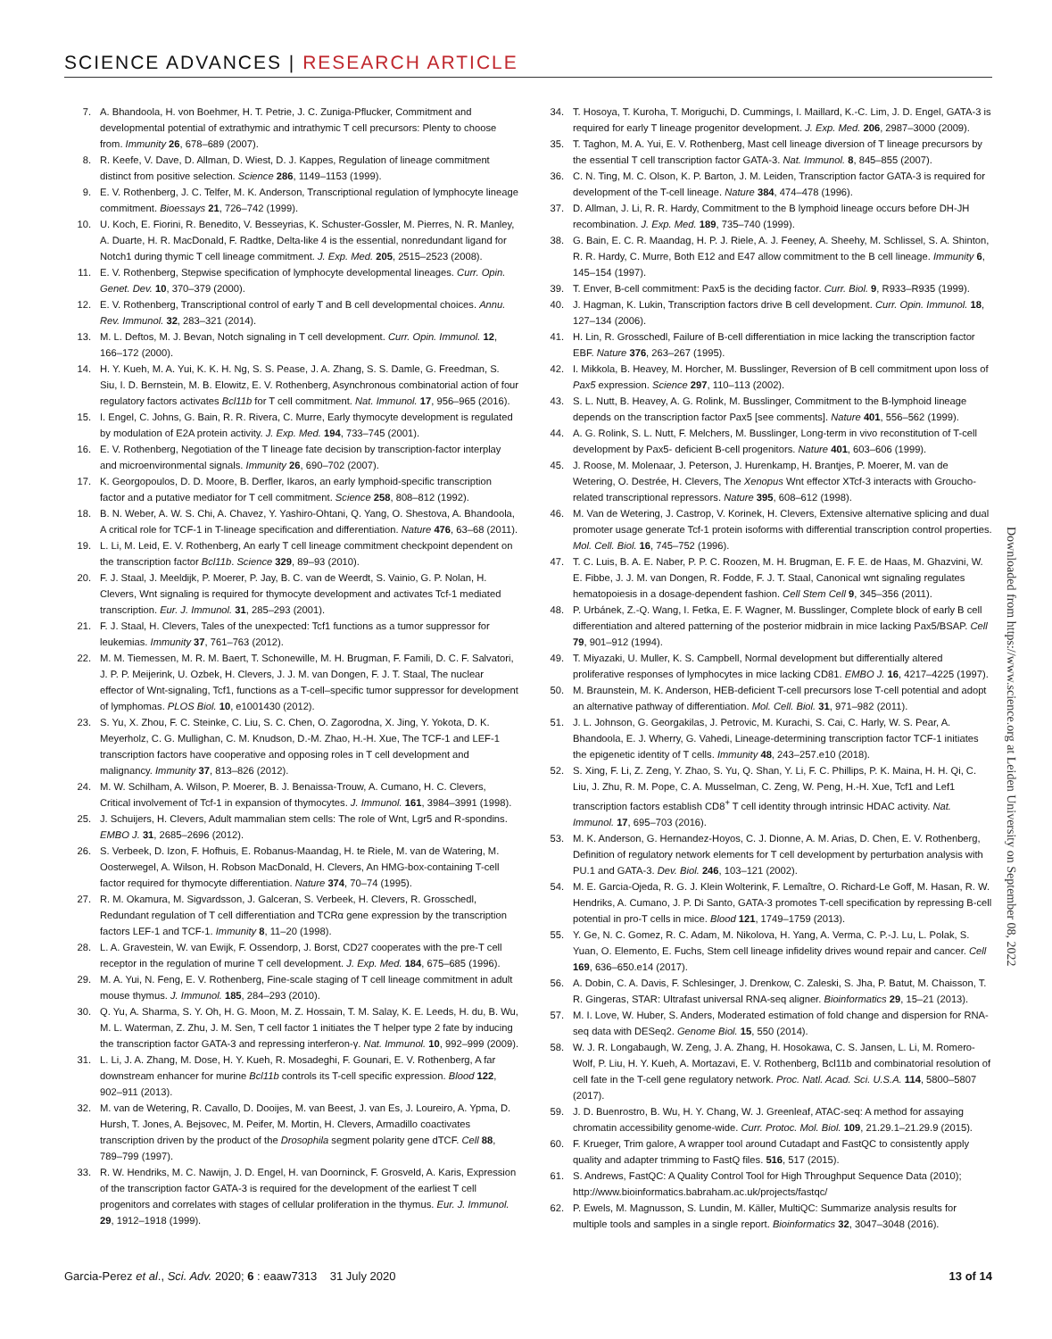SCIENCE ADVANCES | RESEARCH ARTICLE
7. A. Bhandoola, H. von Boehmer, H. T. Petrie, J. C. Zuniga-Pflucker, Commitment and developmental potential of extrathymic and intrathymic T cell precursors: Plenty to choose from. Immunity 26, 678–689 (2007).
8. R. Keefe, V. Dave, D. Allman, D. Wiest, D. J. Kappes, Regulation of lineage commitment distinct from positive selection. Science 286, 1149–1153 (1999).
9. E. V. Rothenberg, J. C. Telfer, M. K. Anderson, Transcriptional regulation of lymphocyte lineage commitment. Bioessays 21, 726–742 (1999).
10. U. Koch, E. Fiorini, R. Benedito, V. Besseyrias, K. Schuster-Gossler, M. Pierres, N. R. Manley, A. Duarte, H. R. MacDonald, F. Radtke, Delta-like 4 is the essential, nonredundant ligand for Notch1 during thymic T cell lineage commitment. J. Exp. Med. 205, 2515–2523 (2008).
11. E. V. Rothenberg, Stepwise specification of lymphocyte developmental lineages. Curr. Opin. Genet. Dev. 10, 370–379 (2000).
12. E. V. Rothenberg, Transcriptional control of early T and B cell developmental choices. Annu. Rev. Immunol. 32, 283–321 (2014).
13. M. L. Deftos, M. J. Bevan, Notch signaling in T cell development. Curr. Opin. Immunol. 12, 166–172 (2000).
14. H. Y. Kueh, M. A. Yui, K. K. H. Ng, S. S. Pease, J. A. Zhang, S. S. Damle, G. Freedman, S. Siu, I. D. Bernstein, M. B. Elowitz, E. V. Rothenberg, Asynchronous combinatorial action of four regulatory factors activates Bcl11b for T cell commitment. Nat. Immunol. 17, 956–965 (2016).
15. I. Engel, C. Johns, G. Bain, R. R. Rivera, C. Murre, Early thymocyte development is regulated by modulation of E2A protein activity. J. Exp. Med. 194, 733–745 (2001).
16. E. V. Rothenberg, Negotiation of the T lineage fate decision by transcription-factor interplay and microenvironmental signals. Immunity 26, 690–702 (2007).
17. K. Georgopoulos, D. D. Moore, B. Derfler, Ikaros, an early lymphoid-specific transcription factor and a putative mediator for T cell commitment. Science 258, 808–812 (1992).
18. B. N. Weber, A. W. S. Chi, A. Chavez, Y. Yashiro-Ohtani, Q. Yang, O. Shestova, A. Bhandoola, A critical role for TCF-1 in T-lineage specification and differentiation. Nature 476, 63–68 (2011).
19. L. Li, M. Leid, E. V. Rothenberg, An early T cell lineage commitment checkpoint dependent on the transcription factor Bcl11b. Science 329, 89–93 (2010).
20. F. J. Staal, J. Meeldijk, P. Moerer, P. Jay, B. C. van de Weerdt, S. Vainio, G. P. Nolan, H. Clevers, Wnt signaling is required for thymocyte development and activates Tcf-1 mediated transcription. Eur. J. Immunol. 31, 285–293 (2001).
21. F. J. Staal, H. Clevers, Tales of the unexpected: Tcf1 functions as a tumor suppressor for leukemias. Immunity 37, 761–763 (2012).
22. M. M. Tiemessen, M. R. M. Baert, T. Schonewille, M. H. Brugman, F. Famili, D. C. F. Salvatori, J. P. P. Meijerink, U. Ozbek, H. Clevers, J. J. M. van Dongen, F. J. T. Staal, The nuclear effector of Wnt-signaling, Tcf1, functions as a T-cell–specific tumor suppressor for development of lymphomas. PLOS Biol. 10, e1001430 (2012).
23. S. Yu, X. Zhou, F. C. Steinke, C. Liu, S. C. Chen, O. Zagorodna, X. Jing, Y. Yokota, D. K. Meyerholz, C. G. Mullighan, C. M. Knudson, D.-M. Zhao, H.-H. Xue, The TCF-1 and LEF-1 transcription factors have cooperative and opposing roles in T cell development and malignancy. Immunity 37, 813–826 (2012).
24. M. W. Schilham, A. Wilson, P. Moerer, B. J. Benaissa-Trouw, A. Cumano, H. C. Clevers, Critical involvement of Tcf-1 in expansion of thymocytes. J. Immunol. 161, 3984–3991 (1998).
25. J. Schuijers, H. Clevers, Adult mammalian stem cells: The role of Wnt, Lgr5 and R-spondins. EMBO J. 31, 2685–2696 (2012).
26. S. Verbeek, D. Izon, F. Hofhuis, E. Robanus-Maandag, H. te Riele, M. van de Watering, M. Oosterwegel, A. Wilson, H. Robson MacDonald, H. Clevers, An HMG-box-containing T-cell factor required for thymocyte differentiation. Nature 374, 70–74 (1995).
27. R. M. Okamura, M. Sigvardsson, J. Galceran, S. Verbeek, H. Clevers, R. Grosschedl, Redundant regulation of T cell differentiation and TCRα gene expression by the transcription factors LEF-1 and TCF-1. Immunity 8, 11–20 (1998).
28. L. A. Gravestein, W. van Ewijk, F. Ossendorp, J. Borst, CD27 cooperates with the pre-T cell receptor in the regulation of murine T cell development. J. Exp. Med. 184, 675–685 (1996).
29. M. A. Yui, N. Feng, E. V. Rothenberg, Fine-scale staging of T cell lineage commitment in adult mouse thymus. J. Immunol. 185, 284–293 (2010).
30. Q. Yu, A. Sharma, S. Y. Oh, H. G. Moon, M. Z. Hossain, T. M. Salay, K. E. Leeds, H. du, B. Wu, M. L. Waterman, Z. Zhu, J. M. Sen, T cell factor 1 initiates the T helper type 2 fate by inducing the transcription factor GATA-3 and repressing interferon-γ. Nat. Immunol. 10, 992–999 (2009).
31. L. Li, J. A. Zhang, M. Dose, H. Y. Kueh, R. Mosadeghi, F. Gounari, E. V. Rothenberg, A far downstream enhancer for murine Bcl11b controls its T-cell specific expression. Blood 122, 902–911 (2013).
32. M. van de Wetering, R. Cavallo, D. Dooijes, M. van Beest, J. van Es, J. Loureiro, A. Ypma, D. Hursh, T. Jones, A. Bejsovec, M. Peifer, M. Mortin, H. Clevers, Armadillo coactivates transcription driven by the product of the Drosophila segment polarity gene dTCF. Cell 88, 789–799 (1997).
33. R. W. Hendriks, M. C. Nawijn, J. D. Engel, H. van Doorninck, F. Grosveld, A. Karis, Expression of the transcription factor GATA-3 is required for the development of the earliest T cell progenitors and correlates with stages of cellular proliferation in the thymus. Eur. J. Immunol. 29, 1912–1918 (1999).
34. T. Hosoya, T. Kuroha, T. Moriguchi, D. Cummings, I. Maillard, K.-C. Lim, J. D. Engel, GATA-3 is required for early T lineage progenitor development. J. Exp. Med. 206, 2987–3000 (2009).
35. T. Taghon, M. A. Yui, E. V. Rothenberg, Mast cell lineage diversion of T lineage precursors by the essential T cell transcription factor GATA-3. Nat. Immunol. 8, 845–855 (2007).
36. C. N. Ting, M. C. Olson, K. P. Barton, J. M. Leiden, Transcription factor GATA-3 is required for development of the T-cell lineage. Nature 384, 474–478 (1996).
37. D. Allman, J. Li, R. R. Hardy, Commitment to the B lymphoid lineage occurs before DH-JH recombination. J. Exp. Med. 189, 735–740 (1999).
38. G. Bain, E. C. R. Maandag, H. P. J. Riele, A. J. Feeney, A. Sheehy, M. Schlissel, S. A. Shinton, R. R. Hardy, C. Murre, Both E12 and E47 allow commitment to the B cell lineage. Immunity 6, 145–154 (1997).
39. T. Enver, B-cell commitment: Pax5 is the deciding factor. Curr. Biol. 9, R933–R935 (1999).
40. J. Hagman, K. Lukin, Transcription factors drive B cell development. Curr. Opin. Immunol. 18, 127–134 (2006).
41. H. Lin, R. Grosschedl, Failure of B-cell differentiation in mice lacking the transcription factor EBF. Nature 376, 263–267 (1995).
42. I. Mikkola, B. Heavey, M. Horcher, M. Busslinger, Reversion of B cell commitment upon loss of Pax5 expression. Science 297, 110–113 (2002).
43. S. L. Nutt, B. Heavey, A. G. Rolink, M. Busslinger, Commitment to the B-lymphoid lineage depends on the transcription factor Pax5 [see comments]. Nature 401, 556–562 (1999).
44. A. G. Rolink, S. L. Nutt, F. Melchers, M. Busslinger, Long-term in vivo reconstitution of T-cell development by Pax5- deficient B-cell progenitors. Nature 401, 603–606 (1999).
45. J. Roose, M. Molenaar, J. Peterson, J. Hurenkamp, H. Brantjes, P. Moerer, M. van de Wetering, O. Destrée, H. Clevers, The Xenopus Wnt effector XTcf-3 interacts with Groucho-related transcriptional repressors. Nature 395, 608–612 (1998).
46. M. Van de Wetering, J. Castrop, V. Korinek, H. Clevers, Extensive alternative splicing and dual promoter usage generate Tcf-1 protein isoforms with differential transcription control properties. Mol. Cell. Biol. 16, 745–752 (1996).
47. T. C. Luis, B. A. E. Naber, P. P. C. Roozen, M. H. Brugman, E. F. E. de Haas, M. Ghazvini, W. E. Fibbe, J. J. M. van Dongen, R. Fodde, F. J. T. Staal, Canonical wnt signaling regulates hematopoiesis in a dosage-dependent fashion. Cell Stem Cell 9, 345–356 (2011).
48. P. Urbánek, Z.-Q. Wang, I. Fetka, E. F. Wagner, M. Busslinger, Complete block of early B cell differentiation and altered patterning of the posterior midbrain in mice lacking Pax5/BSAP. Cell 79, 901–912 (1994).
49. T. Miyazaki, U. Muller, K. S. Campbell, Normal development but differentially altered proliferative responses of lymphocytes in mice lacking CD81. EMBO J. 16, 4217–4225 (1997).
50. M. Braunstein, M. K. Anderson, HEB-deficient T-cell precursors lose T-cell potential and adopt an alternative pathway of differentiation. Mol. Cell. Biol. 31, 971–982 (2011).
51. J. L. Johnson, G. Georgakilas, J. Petrovic, M. Kurachi, S. Cai, C. Harly, W. S. Pear, A. Bhandoola, E. J. Wherry, G. Vahedi, Lineage-determining transcription factor TCF-1 initiates the epigenetic identity of T cells. Immunity 48, 243–257.e10 (2018).
52. S. Xing, F. Li, Z. Zeng, Y. Zhao, S. Yu, Q. Shan, Y. Li, F. C. Phillips, P. K. Maina, H. H. Qi, C. Liu, J. Zhu, R. M. Pope, C. A. Musselman, C. Zeng, W. Peng, H.-H. Xue, Tcf1 and Lef1 transcription factors establish CD8<sup>+</sup> T cell identity through intrinsic HDAC activity. Nat. Immunol. 17, 695–703 (2016).
53. M. K. Anderson, G. Hernandez-Hoyos, C. J. Dionne, A. M. Arias, D. Chen, E. V. Rothenberg, Definition of regulatory network elements for T cell development by perturbation analysis with PU.1 and GATA-3. Dev. Biol. 246, 103–121 (2002).
54. M. E. Garcia-Ojeda, R. G. J. Klein Wolterink, F. Lemaître, O. Richard-Le Goff, M. Hasan, R. W. Hendriks, A. Cumano, J. P. Di Santo, GATA-3 promotes T-cell specification by repressing B-cell potential in pro-T cells in mice. Blood 121, 1749–1759 (2013).
55. Y. Ge, N. C. Gomez, R. C. Adam, M. Nikolova, H. Yang, A. Verma, C. P.-J. Lu, L. Polak, S. Yuan, O. Elemento, E. Fuchs, Stem cell lineage infidelity drives wound repair and cancer. Cell 169, 636–650.e14 (2017).
56. A. Dobin, C. A. Davis, F. Schlesinger, J. Drenkow, C. Zaleski, S. Jha, P. Batut, M. Chaisson, T. R. Gingeras, STAR: Ultrafast universal RNA-seq aligner. Bioinformatics 29, 15–21 (2013).
57. M. I. Love, W. Huber, S. Anders, Moderated estimation of fold change and dispersion for RNA-seq data with DESeq2. Genome Biol. 15, 550 (2014).
58. W. J. R. Longabaugh, W. Zeng, J. A. Zhang, H. Hosokawa, C. S. Jansen, L. Li, M. Romero-Wolf, P. Liu, H. Y. Kueh, A. Mortazavi, E. V. Rothenberg, Bcl11b and combinatorial resolution of cell fate in the T-cell gene regulatory network. Proc. Natl. Acad. Sci. U.S.A. 114, 5800–5807 (2017).
59. J. D. Buenrostro, B. Wu, H. Y. Chang, W. J. Greenleaf, ATAC-seq: A method for assaying chromatin accessibility genome-wide. Curr. Protoc. Mol. Biol. 109, 21.29.1–21.29.9 (2015).
60. F. Krueger, Trim galore, A wrapper tool around Cutadapt and FastQC to consistently apply quality and adapter trimming to FastQ files. 516, 517 (2015).
61. S. Andrews, FastQC: A Quality Control Tool for High Throughput Sequence Data (2010); http://www.bioinformatics.babraham.ac.uk/projects/fastqc/
62. P. Ewels, M. Magnusson, S. Lundin, M. Käller, MultiQC: Summarize analysis results for multiple tools and samples in a single report. Bioinformatics 32, 3047–3048 (2016).
Downloaded from https://www.science.org at Leiden University on September 08, 2022
Garcia-Perez et al., Sci. Adv. 2020; 6 : eaaw7313 31 July 2020 13 of 14